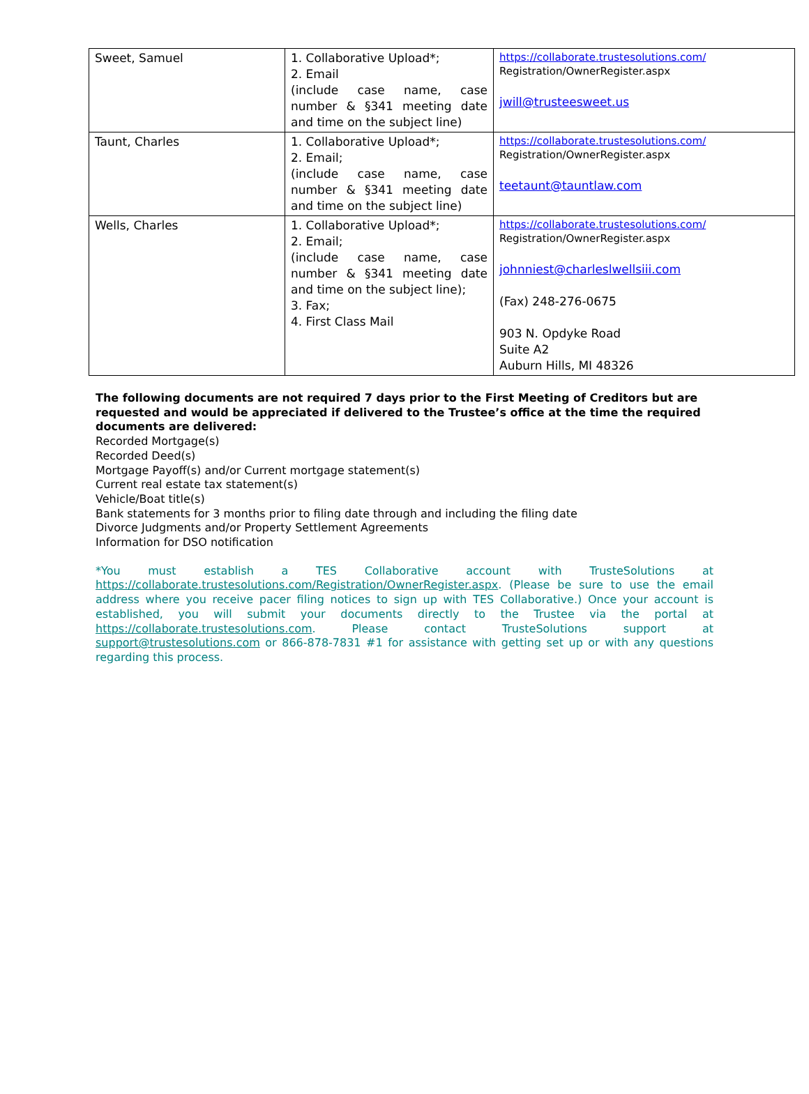| Sweet, Samuel | 1. Collaborative Upload*; 2. Email (include case name, case number & §341 meeting date and time on the subject line) | https://collaborate.trustesolutions.com/ Registration/OwnerRegister.aspx jwill@trusteesweet.us |
| Taunt, Charles | 1. Collaborative Upload*; 2. Email; (include case name, case number & §341 meeting date and time on the subject line) | https://collaborate.trustesolutions.com/ Registration/OwnerRegister.aspx teetaunt@tauntlaw.com |
| Wells, Charles | 1. Collaborative Upload*; 2. Email; (include case name, case number & §341 meeting date and time on the subject line); 3. Fax; 4. First Class Mail | https://collaborate.trustesolutions.com/ Registration/OwnerRegister.aspx johnniest@charleslwellsiii.com (Fax) 248-276-0675 903 N. Opdyke Road Suite A2 Auburn Hills, MI 48326 |
The following documents are not required 7 days prior to the First Meeting of Creditors but are requested and would be appreciated if delivered to the Trustee’s office at the time the required documents are delivered:
Recorded Mortgage(s)
Recorded Deed(s)
Mortgage Payoff(s) and/or Current mortgage statement(s)
Current real estate tax statement(s)
Vehicle/Boat title(s)
Bank statements for 3 months prior to filing date through and including the filing date
Divorce Judgments and/or Property Settlement Agreements
Information for DSO notification
*You must establish a TES Collaborative account with TrusteSolutions at https://collaborate.trustesolutions.com/Registration/OwnerRegister.aspx. (Please be sure to use the email address where you receive pacer filing notices to sign up with TES Collaborative.) Once your account is established, you will submit your documents directly to the Trustee via the portal at https://collaborate.trustesolutions.com. Please contact TrusteSolutions support at support@trustesolutions.com or 866-878-7831 #1 for assistance with getting set up or with any questions regarding this process.